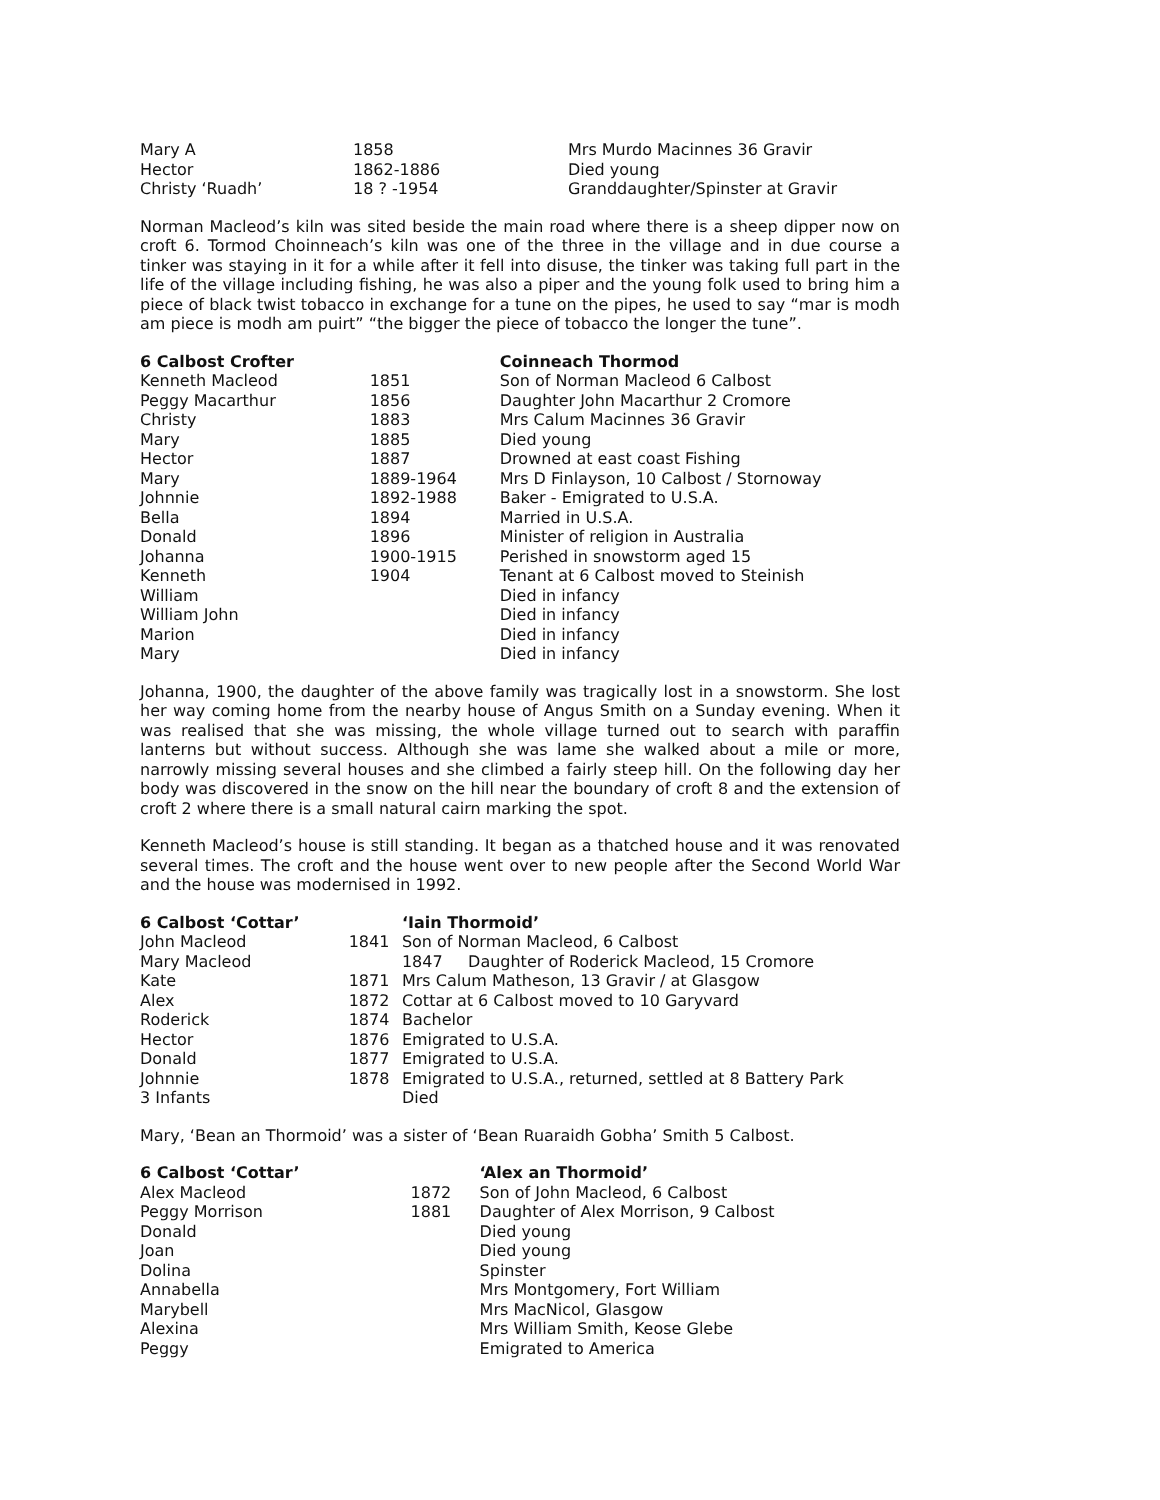| Mary A | 1858 | Mrs Murdo Macinnes 36 Gravir |
| Hector | 1862-1886 | Died young |
| Christy ‘Ruadh’ | 18 ? -1954 | Granddaughter/Spinster at Gravir |
Norman Macleod’s kiln was sited beside the main road where there is a sheep dipper now on croft 6. Tormod Choinneach’s kiln was one of the three in the village and in due course a tinker was staying in it for a while after it fell into disuse, the tinker was taking full part in the life of the village including fishing, he was also a piper and the young folk used to bring him a piece of black twist tobacco in exchange for a tune on the pipes, he used to say “mar is modh am piece is modh am puirt” “the bigger the piece of tobacco the longer the tune”.
| 6 Calbost Crofter | | Coinneach Thormod |
| --- | --- | --- |
| Kenneth Macleod | 1851 | Son of Norman Macleod 6 Calbost |
| Peggy Macarthur | 1856 | Daughter John Macarthur 2 Cromore |
| Christy | 1883 | Mrs Calum Macinnes 36 Gravir |
| Mary | 1885 | Died young |
| Hector | 1887 | Drowned at east coast Fishing |
| Mary | 1889-1964 | Mrs D Finlayson, 10 Calbost / Stornoway |
| Johnnie | 1892-1988 | Baker - Emigrated to U.S.A. |
| Bella | 1894 | Married in U.S.A. |
| Donald | 1896 | Minister of religion in Australia |
| Johanna | 1900-1915 | Perished in snowstorm aged 15 |
| Kenneth | 1904 | Tenant at 6 Calbost moved to Steinish |
| William | | Died in infancy |
| William John | | Died in infancy |
| Marion | | Died in infancy |
| Mary | | Died in infancy |
Johanna, 1900, the daughter of the above family was tragically lost in a snowstorm. She lost her way coming home from the nearby house of Angus Smith on a Sunday evening. When it was realised that she was missing, the whole village turned out to search with paraffin lanterns but without success. Although she was lame she walked about a mile or more, narrowly missing several houses and she climbed a fairly steep hill. On the following day her body was discovered in the snow on the hill near the boundary of croft 8 and the extension of croft 2 where there is a small natural cairn marking the spot.
Kenneth Macleod’s house is still standing. It began as a thatched house and it was renovated several times. The croft and the house went over to new people after the Second World War and the house was modernised in 1992.
| 6 Calbost ‘Cottar’ | | ‘Iain Thormoid’ |
| --- | --- | --- |
| John Macleod | 1841 | Son of Norman Macleod, 6 Calbost |
| Mary Macleod | | 1847 Daughter of Roderick Macleod, 15 Cromore |
| Kate | 1871 | Mrs Calum Matheson, 13 Gravir / at Glasgow |
| Alex | 1872 | Cottar at 6 Calbost moved to 10 Garyvard |
| Roderick | 1874 | Bachelor |
| Hector | 1876 | Emigrated to U.S.A. |
| Donald | 1877 | Emigrated to U.S.A. |
| Johnnie | 1878 | Emigrated to U.S.A., returned, settled at 8 Battery Park |
| 3 Infants | | Died |
Mary, ‘Bean an Thormoid’ was a sister of ‘Bean Ruaraidh Gobha’ Smith 5 Calbost.
| 6 Calbost ‘Cottar’ | | ‘Alex an Thormoid’ |
| --- | --- | --- |
| Alex Macleod | 1872 | Son of John Macleod, 6 Calbost |
| Peggy Morrison | 1881 | Daughter of Alex Morrison, 9 Calbost |
| Donald | | Died young |
| Joan | | Died young |
| Dolina | | Spinster |
| Annabella | | Mrs Montgomery, Fort William |
| Marybell | | Mrs MacNicol, Glasgow |
| Alexina | | Mrs William Smith, Keose Glebe |
| Peggy | | Emigrated to America |